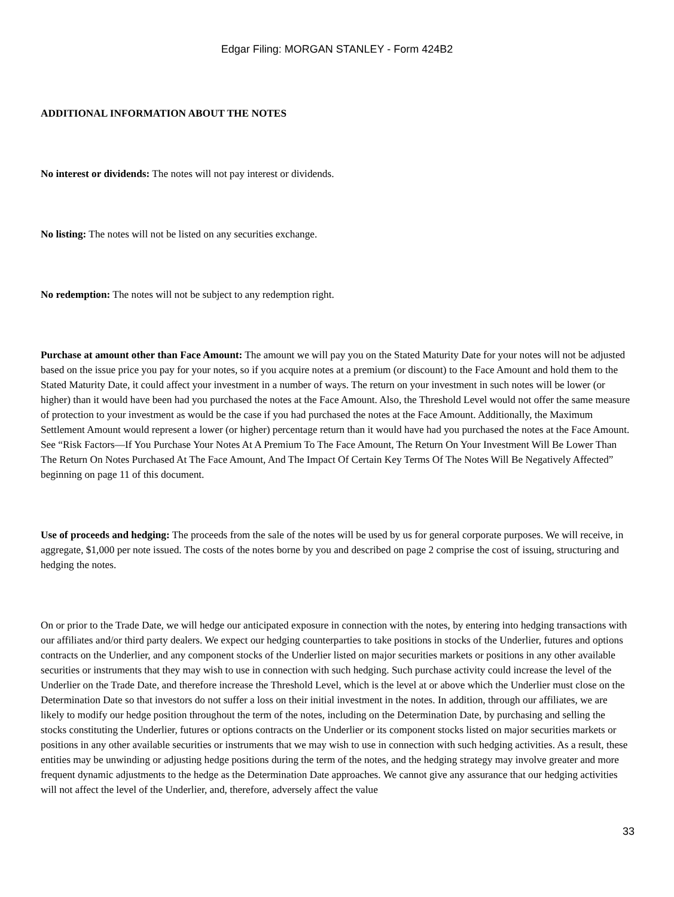Edgar Filing: MORGAN STANLEY - Form 424B2
ADDITIONAL INFORMATION ABOUT THE NOTES
No interest or dividends: The notes will not pay interest or dividends.
No listing: The notes will not be listed on any securities exchange.
No redemption: The notes will not be subject to any redemption right.
Purchase at amount other than Face Amount: The amount we will pay you on the Stated Maturity Date for your notes will not be adjusted based on the issue price you pay for your notes, so if you acquire notes at a premium (or discount) to the Face Amount and hold them to the Stated Maturity Date, it could affect your investment in a number of ways. The return on your investment in such notes will be lower (or higher) than it would have been had you purchased the notes at the Face Amount. Also, the Threshold Level would not offer the same measure of protection to your investment as would be the case if you had purchased the notes at the Face Amount. Additionally, the Maximum Settlement Amount would represent a lower (or higher) percentage return than it would have had you purchased the notes at the Face Amount. See “Risk Factors—If You Purchase Your Notes At A Premium To The Face Amount, The Return On Your Investment Will Be Lower Than The Return On Notes Purchased At The Face Amount, And The Impact Of Certain Key Terms Of The Notes Will Be Negatively Affected” beginning on page 11 of this document.
Use of proceeds and hedging: The proceeds from the sale of the notes will be used by us for general corporate purposes. We will receive, in aggregate, $1,000 per note issued. The costs of the notes borne by you and described on page 2 comprise the cost of issuing, structuring and hedging the notes.
On or prior to the Trade Date, we will hedge our anticipated exposure in connection with the notes, by entering into hedging transactions with our affiliates and/or third party dealers. We expect our hedging counterparties to take positions in stocks of the Underlier, futures and options contracts on the Underlier, and any component stocks of the Underlier listed on major securities markets or positions in any other available securities or instruments that they may wish to use in connection with such hedging. Such purchase activity could increase the level of the Underlier on the Trade Date, and therefore increase the Threshold Level, which is the level at or above which the Underlier must close on the Determination Date so that investors do not suffer a loss on their initial investment in the notes. In addition, through our affiliates, we are likely to modify our hedge position throughout the term of the notes, including on the Determination Date, by purchasing and selling the stocks constituting the Underlier, futures or options contracts on the Underlier or its component stocks listed on major securities markets or positions in any other available securities or instruments that we may wish to use in connection with such hedging activities. As a result, these entities may be unwinding or adjusting hedge positions during the term of the notes, and the hedging strategy may involve greater and more frequent dynamic adjustments to the hedge as the Determination Date approaches. We cannot give any assurance that our hedging activities will not affect the level of the Underlier, and, therefore, adversely affect the value
33